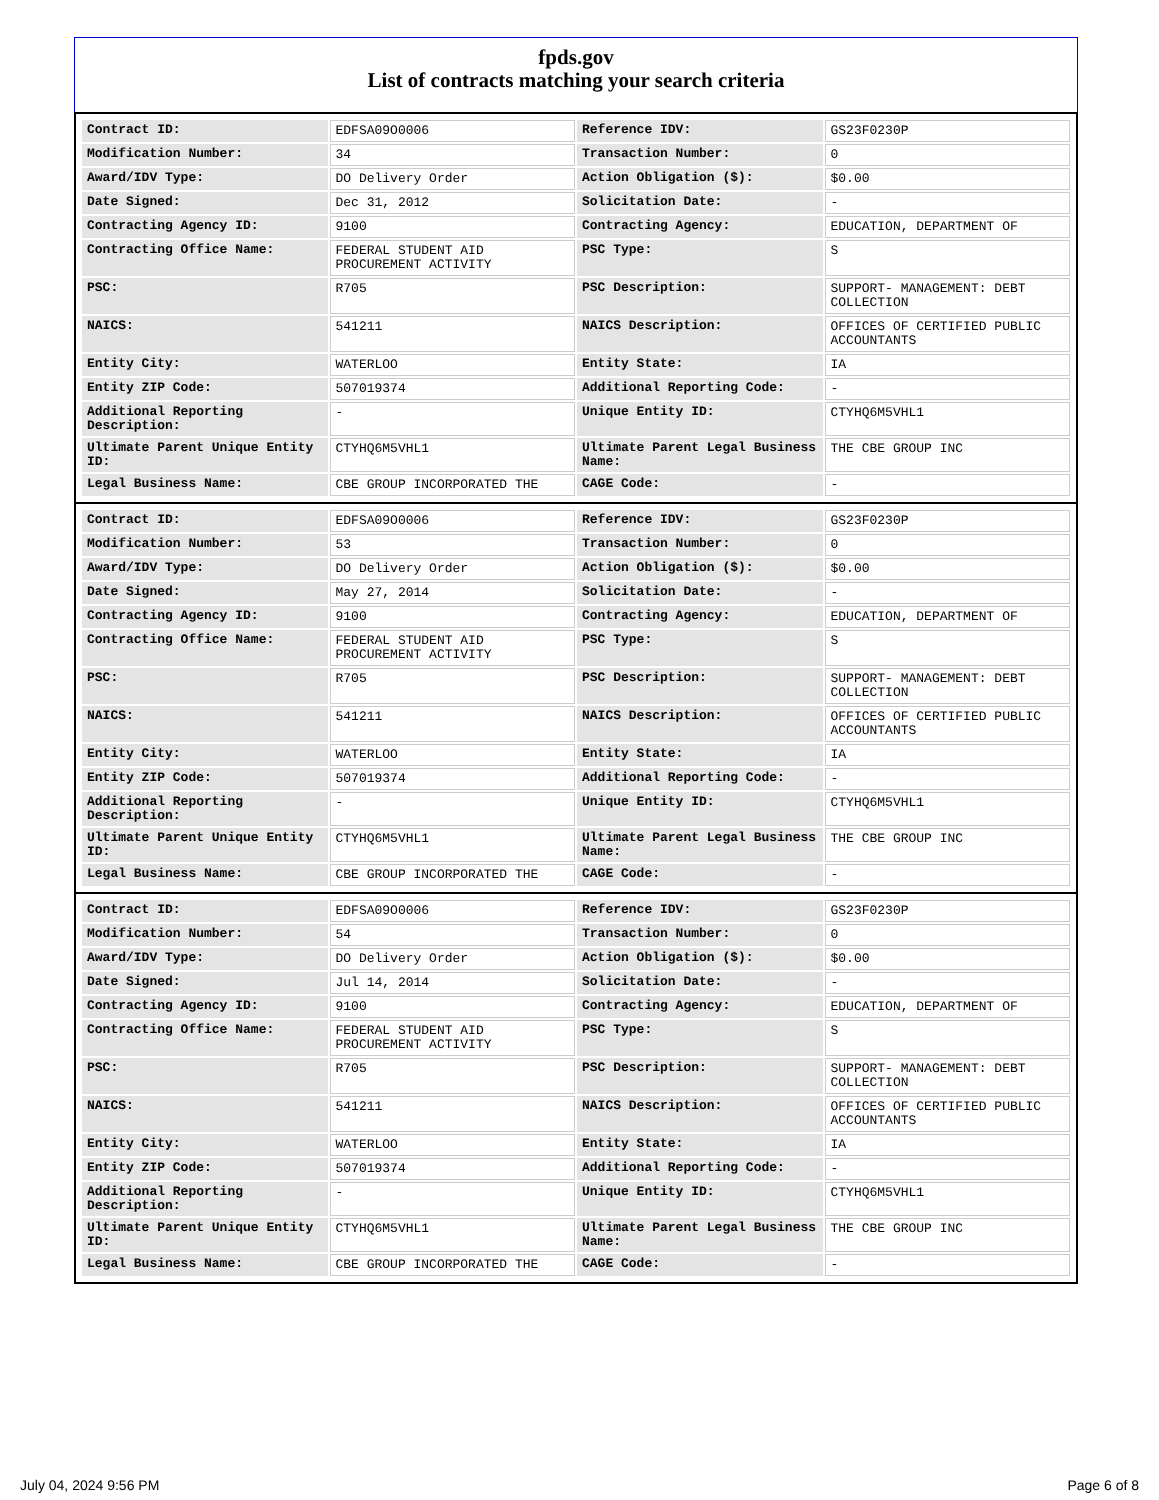fpds.gov
List of contracts matching your search criteria
| Contract ID: | EDFSA09O0006 | Reference IDV: | GS23F0230P |
| Modification Number: | 34 | Transaction Number: | 0 |
| Award/IDV Type: | DO Delivery Order | Action Obligation ($): | $0.00 |
| Date Signed: | Dec 31, 2012 | Solicitation Date: | - |
| Contracting Agency ID: | 9100 | Contracting Agency: | EDUCATION, DEPARTMENT OF |
| Contracting Office Name: | FEDERAL STUDENT AID PROCUREMENT ACTIVITY | PSC Type: | S |
| PSC: | R705 | PSC Description: | SUPPORT- MANAGEMENT: DEBT COLLECTION |
| NAICS: | 541211 | NAICS Description: | OFFICES OF CERTIFIED PUBLIC ACCOUNTANTS |
| Entity City: | WATERLOO | Entity State: | IA |
| Entity ZIP Code: | 507019374 | Additional Reporting Code: | - |
| Additional Reporting Description: | - | Unique Entity ID: | CTYHQ6M5VHL1 |
| Ultimate Parent Unique Entity ID: | CTYHQ6M5VHL1 | Ultimate Parent Legal Business Name: | THE CBE GROUP INC |
| Legal Business Name: | CBE GROUP INCORPORATED THE | CAGE Code: | - |
| Contract ID: | EDFSA09O0006 | Reference IDV: | GS23F0230P |
| Modification Number: | 53 | Transaction Number: | 0 |
| Award/IDV Type: | DO Delivery Order | Action Obligation ($): | $0.00 |
| Date Signed: | May 27, 2014 | Solicitation Date: | - |
| Contracting Agency ID: | 9100 | Contracting Agency: | EDUCATION, DEPARTMENT OF |
| Contracting Office Name: | FEDERAL STUDENT AID PROCUREMENT ACTIVITY | PSC Type: | S |
| PSC: | R705 | PSC Description: | SUPPORT- MANAGEMENT: DEBT COLLECTION |
| NAICS: | 541211 | NAICS Description: | OFFICES OF CERTIFIED PUBLIC ACCOUNTANTS |
| Entity City: | WATERLOO | Entity State: | IA |
| Entity ZIP Code: | 507019374 | Additional Reporting Code: | - |
| Additional Reporting Description: | - | Unique Entity ID: | CTYHQ6M5VHL1 |
| Ultimate Parent Unique Entity ID: | CTYHQ6M5VHL1 | Ultimate Parent Legal Business Name: | THE CBE GROUP INC |
| Legal Business Name: | CBE GROUP INCORPORATED THE | CAGE Code: | - |
| Contract ID: | EDFSA09O0006 | Reference IDV: | GS23F0230P |
| Modification Number: | 54 | Transaction Number: | 0 |
| Award/IDV Type: | DO Delivery Order | Action Obligation ($): | $0.00 |
| Date Signed: | Jul 14, 2014 | Solicitation Date: | - |
| Contracting Agency ID: | 9100 | Contracting Agency: | EDUCATION, DEPARTMENT OF |
| Contracting Office Name: | FEDERAL STUDENT AID PROCUREMENT ACTIVITY | PSC Type: | S |
| PSC: | R705 | PSC Description: | SUPPORT- MANAGEMENT: DEBT COLLECTION |
| NAICS: | 541211 | NAICS Description: | OFFICES OF CERTIFIED PUBLIC ACCOUNTANTS |
| Entity City: | WATERLOO | Entity State: | IA |
| Entity ZIP Code: | 507019374 | Additional Reporting Code: | - |
| Additional Reporting Description: | - | Unique Entity ID: | CTYHQ6M5VHL1 |
| Ultimate Parent Unique Entity ID: | CTYHQ6M5VHL1 | Ultimate Parent Legal Business Name: | THE CBE GROUP INC |
| Legal Business Name: | CBE GROUP INCORPORATED THE | CAGE Code: | - |
July 04, 2024 9:56 PM Page 6 of 8